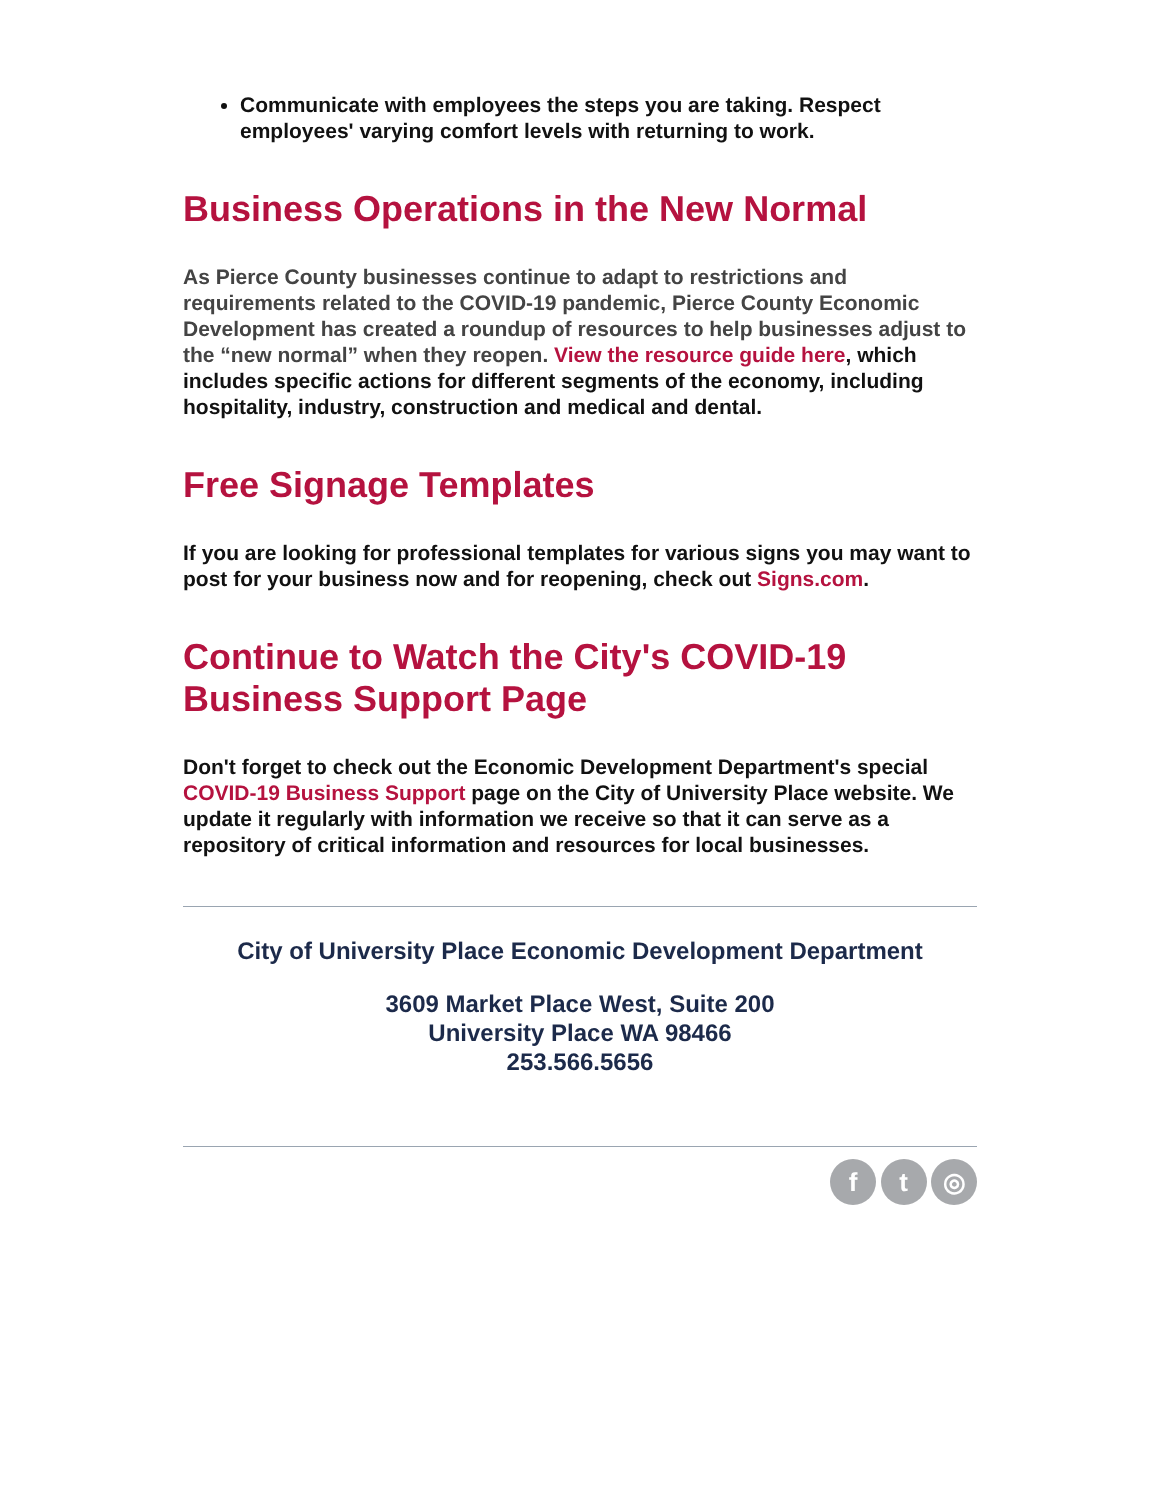Communicate with employees the steps you are taking. Respect employees' varying comfort levels with returning to work.
Business Operations in the New Normal
As Pierce County businesses continue to adapt to restrictions and requirements related to the COVID-19 pandemic, Pierce County Economic Development has created a roundup of resources to help businesses adjust to the “new normal” when they reopen. View the resource guide here, which includes specific actions for different segments of the economy, including hospitality, industry, construction and medical and dental.
Free Signage Templates
If you are looking for professional templates for various signs you may want to post for your business now and for reopening, check out Signs.com.
Continue to Watch the City's COVID-19 Business Support Page
Don't forget to check out the Economic Development Department's special COVID-19 Business Support page on the City of University Place website. We update it regularly with information we receive so that it can serve as a repository of critical information and resources for local businesses.
City of University Place Economic Development Department
3609 Market Place West, Suite 200
University Place WA 98466
253.566.5656
f t ◎